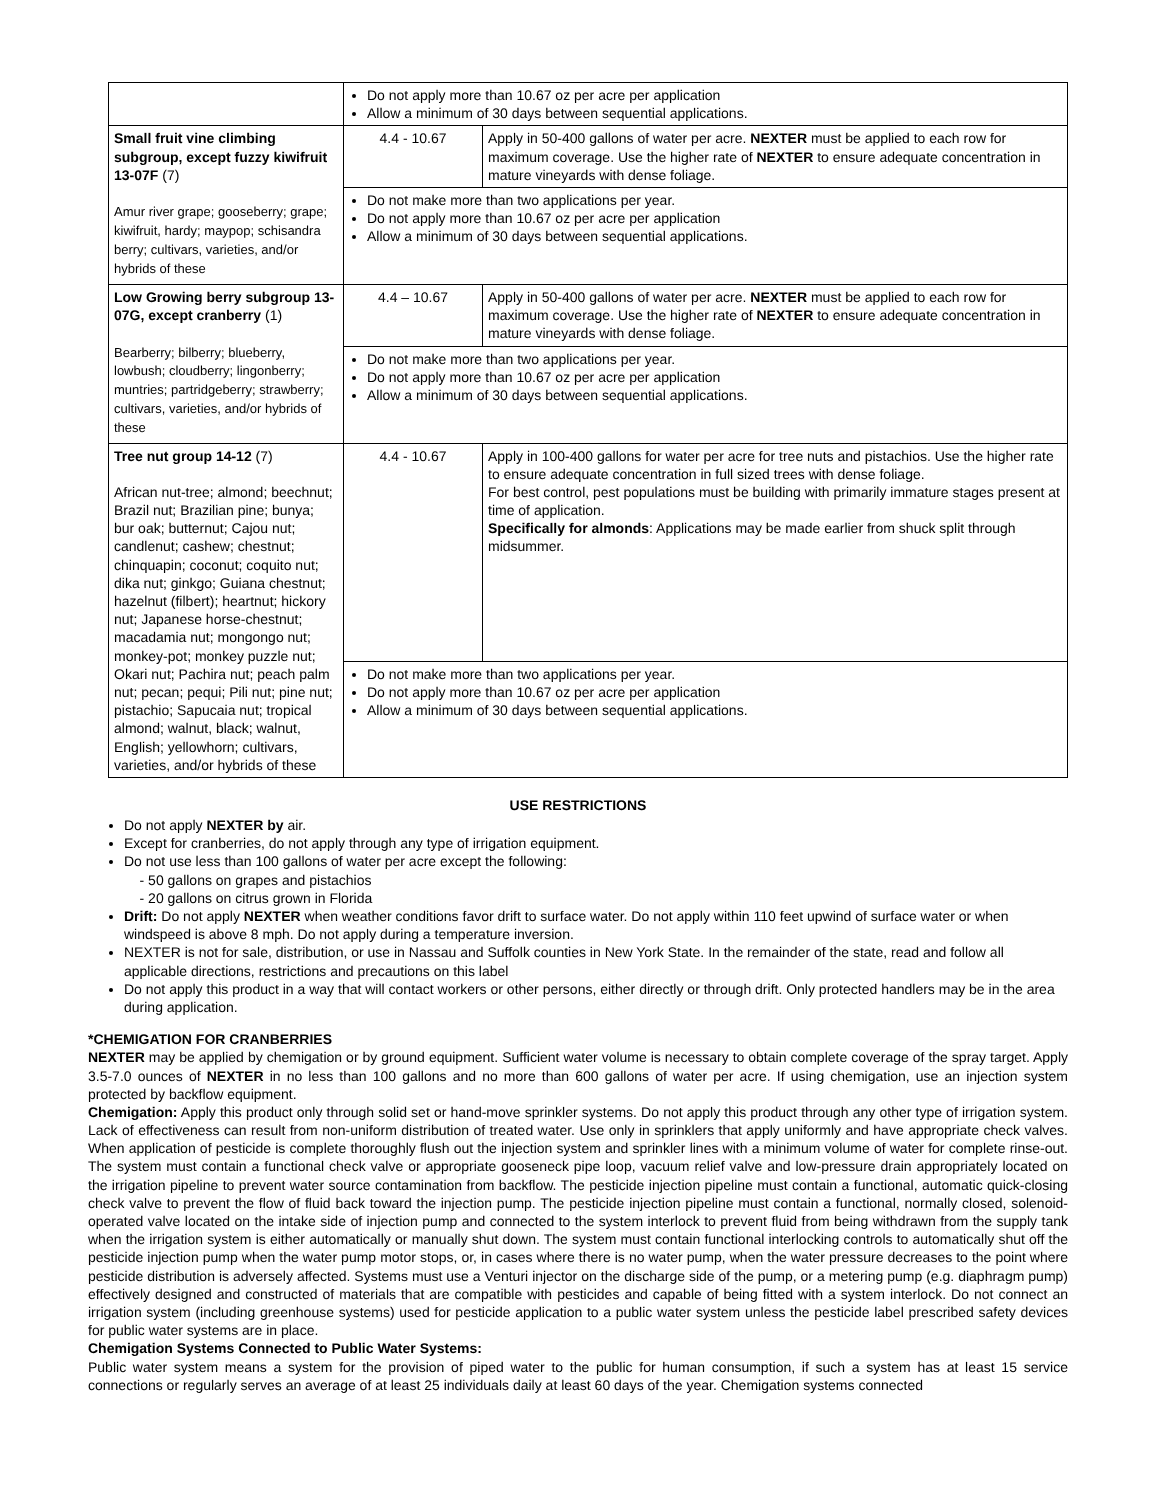| | Do not apply more than 10.67 oz per acre per application Allow a minimum of 30 days between sequential applications. | |
| Small fruit vine climbing subgroup, except fuzzy kiwifruit 13-07F (7) Amur river grape; gooseberry; grape; kiwifruit, hardy; maypop; schisandra berry; cultivars, varieties, and/or hybrids of these | 4.4 - 10.67 | Apply in 50-400 gallons of water per acre. NEXTER must be applied to each row for maximum coverage. Use the higher rate of NEXTER to ensure adequate concentration in mature vineyards with dense foliage. |
| | Do not make more than two applications per year. Do not apply more than 10.67 oz per acre per application Allow a minimum of 30 days between sequential applications. | |
| Low Growing berry subgroup 13-07G, except cranberry (1) Bearberry; bilberry; blueberry, lowbush; cloudberry; lingonberry; muntries; partridgeberry; strawberry; cultivars, varieties, and/or hybrids of these | 4.4 – 10.67 | Apply in 50-400 gallons of water per acre. NEXTER must be applied to each row for maximum coverage. Use the higher rate of NEXTER to ensure adequate concentration in mature vineyards with dense foliage. |
| | Do not make more than two applications per year. Do not apply more than 10.67 oz per acre per application Allow a minimum of 30 days between sequential applications. | |
| Tree nut group 14-12 (7) African nut-tree; almond; beechnut; Brazil nut; Brazilian pine; bunya; bur oak; butternut; Cajou nut; candlenut; cashew; chestnut; chinquapin; coconut; coquito nut; dika nut; ginkgo; Guiana chestnut; hazelnut (filbert); heartnut; hickory nut; Japanese horse-chestnut; macadamia nut; mongongo nut; monkey-pot; monkey puzzle nut; Okari nut; Pachira nut; peach palm nut; pecan; pequi; Pili nut; pine nut; pistachio; Sapucaia nut; tropical almond; walnut, black; walnut, English; yellowhorn; cultivars, varieties, and/or hybrids of these | 4.4 - 10.67 | Apply in 100-400 gallons for water per acre for tree nuts and pistachios. Use the higher rate to ensure adequate concentration in full sized trees with dense foliage. For best control, pest populations must be building with primarily immature stages present at time of application. Specifically for almonds : Applications may be made earlier from shuck split through midsummer. |
| | Do not make more than two applications per year. Do not apply more than 10.67 oz per acre per application Allow a minimum of 30 days between sequential applications. | |
USE RESTRICTIONS
Do not apply NEXTER by air.
Except for cranberries, do not apply through any type of irrigation equipment.
Do not use less than 100 gallons of water per acre except the following:
- 50 gallons on grapes and pistachios
- 20 gallons on citrus grown in Florida
Drift: Do not apply NEXTER when weather conditions favor drift to surface water. Do not apply within 110 feet upwind of surface water or when windspeed is above 8 mph. Do not apply during a temperature inversion.
NEXTER is not for sale, distribution, or use in Nassau and Suffolk counties in New York State. In the remainder of the state, read and follow all applicable directions, restrictions and precautions on this label
Do not apply this product in a way that will contact workers or other persons, either directly or through drift. Only protected handlers may be in the area during application.
*CHEMIGATION FOR CRANBERRIES
NEXTER may be applied by chemigation or by ground equipment. Sufficient water volume is necessary to obtain complete coverage of the spray target. Apply 3.5-7.0 ounces of NEXTER in no less than 100 gallons and no more than 600 gallons of water per acre. If using chemigation, use an injection system protected by backflow equipment.
Chemigation: Apply this product only through solid set or hand-move sprinkler systems. Do not apply this product through any other type of irrigation system. Lack of effectiveness can result from non-uniform distribution of treated water. Use only in sprinklers that apply uniformly and have appropriate check valves. When application of pesticide is complete thoroughly flush out the injection system and sprinkler lines with a minimum volume of water for complete rinse-out. The system must contain a functional check valve or appropriate gooseneck pipe loop, vacuum relief valve and low-pressure drain appropriately located on the irrigation pipeline to prevent water source contamination from backflow. The pesticide injection pipeline must contain a functional, automatic quick-closing check valve to prevent the flow of fluid back toward the injection pump. The pesticide injection pipeline must contain a functional, normally closed, solenoid-operated valve located on the intake side of injection pump and connected to the system interlock to prevent fluid from being withdrawn from the supply tank when the irrigation system is either automatically or manually shut down. The system must contain functional interlocking controls to automatically shut off the pesticide injection pump when the water pump motor stops, or, in cases where there is no water pump, when the water pressure decreases to the point where pesticide distribution is adversely affected. Systems must use a Venturi injector on the discharge side of the pump, or a metering pump (e.g. diaphragm pump) effectively designed and constructed of materials that are compatible with pesticides and capable of being fitted with a system interlock. Do not connect an irrigation system (including greenhouse systems) used for pesticide application to a public water system unless the pesticide label prescribed safety devices for public water systems are in place.
Chemigation Systems Connected to Public Water Systems:
Public water system means a system for the provision of piped water to the public for human consumption, if such a system has at least 15 service connections or regularly serves an average of at least 25 individuals daily at least 60 days of the year. Chemigation systems connected